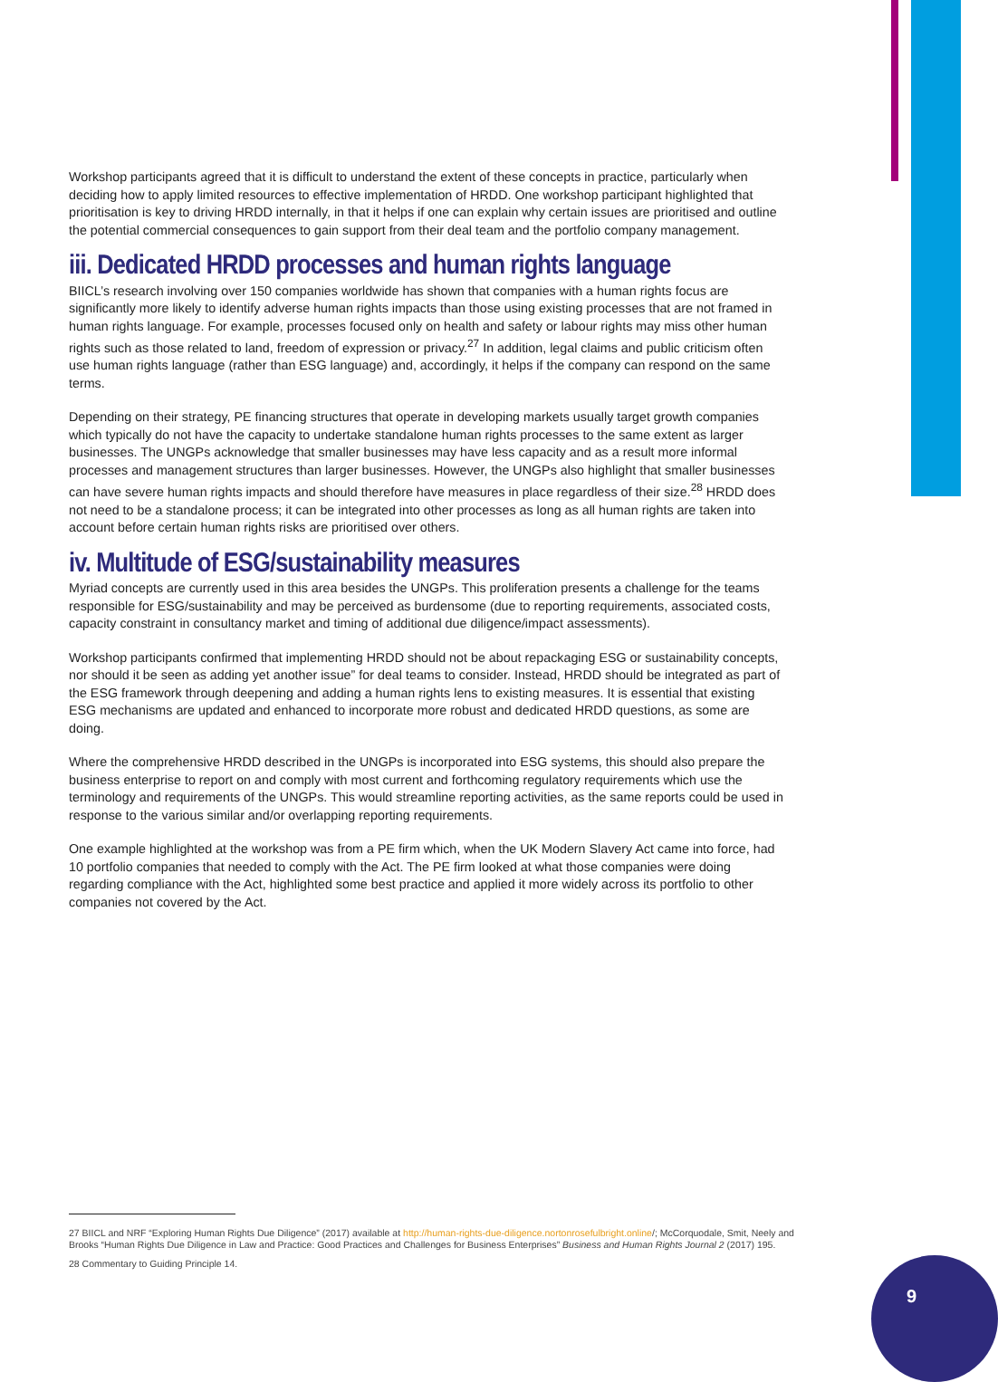Workshop participants agreed that it is difficult to understand the extent of these concepts in practice, particularly when deciding how to apply limited resources to effective implementation of HRDD. One workshop participant highlighted that prioritisation is key to driving HRDD internally, in that it helps if one can explain why certain issues are prioritised and outline the potential commercial consequences to gain support from their deal team and the portfolio company management.
iii. Dedicated HRDD processes and human rights language
BIICL’s research involving over 150 companies worldwide has shown that companies with a human rights focus are significantly more likely to identify adverse human rights impacts than those using existing processes that are not framed in human rights language. For example, processes focused only on health and safety or labour rights may miss other human rights such as those related to land, freedom of expression or privacy.<sup>27</sup> In addition, legal claims and public criticism often use human rights language (rather than ESG language) and, accordingly, it helps if the company can respond on the same terms.
Depending on their strategy, PE financing structures that operate in developing markets usually target growth companies which typically do not have the capacity to undertake standalone human rights processes to the same extent as larger businesses. The UNGPs acknowledge that smaller businesses may have less capacity and as a result more informal processes and management structures than larger businesses. However, the UNGPs also highlight that smaller businesses can have severe human rights impacts and should therefore have measures in place regardless of their size.<sup>28</sup> HRDD does not need to be a standalone process; it can be integrated into other processes as long as all human rights are taken into account before certain human rights risks are prioritised over others.
iv. Multitude of ESG/sustainability measures
Myriad concepts are currently used in this area besides the UNGPs. This proliferation presents a challenge for the teams responsible for ESG/sustainability and may be perceived as burdensome (due to reporting requirements, associated costs, capacity constraint in consultancy market and timing of additional due diligence/impact assessments).
Workshop participants confirmed that implementing HRDD should not be about repackaging ESG or sustainability concepts, nor should it be seen as adding yet another issue” for deal teams to consider. Instead, HRDD should be integrated as part of the ESG framework through deepening and adding a human rights lens to existing measures. It is essential that existing ESG mechanisms are updated and enhanced to incorporate more robust and dedicated HRDD questions, as some are doing.
Where the comprehensive HRDD described in the UNGPs is incorporated into ESG systems, this should also prepare the business enterprise to report on and comply with most current and forthcoming regulatory requirements which use the terminology and requirements of the UNGPs. This would streamline reporting activities, as the same reports could be used in response to the various similar and/or overlapping reporting requirements.
One example highlighted at the workshop was from a PE firm which, when the UK Modern Slavery Act came into force, had 10 portfolio companies that needed to comply with the Act. The PE firm looked at what those companies were doing regarding compliance with the Act, highlighted some best practice and applied it more widely across its portfolio to other companies not covered by the Act.
27 BIICL and NRF “Exploring Human Rights Due Diligence” (2017) available at http://human-rights-due-diligence.nortonrosefulbright.online/; McCorquodale, Smit, Neely and Brooks “Human Rights Due Diligence in Law and Practice: Good Practices and Challenges for Business Enterprises” Business and Human Rights Journal 2 (2017) 195.
28 Commentary to Guiding Principle 14.
9